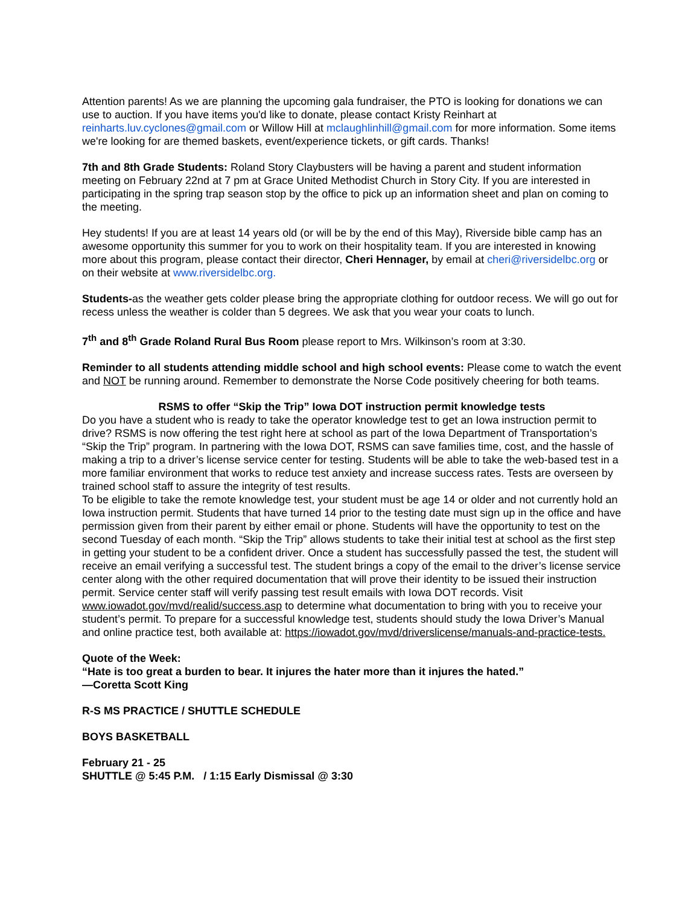Attention parents! As we are planning the upcoming gala fundraiser, the PTO is looking for donations we can use to auction. If you have items you'd like to donate, please contact Kristy Reinhart at reinharts.luv.cyclones@gmail.com or Willow Hill at mclaughlinhill@gmail.com for more information. Some items we're looking for are themed baskets, event/experience tickets, or gift cards. Thanks!
7th and 8th Grade Students: Roland Story Claybusters will be having a parent and student information meeting on February 22nd at 7 pm at Grace United Methodist Church in Story City. If you are interested in participating in the spring trap season stop by the office to pick up an information sheet and plan on coming to the meeting.
Hey students! If you are at least 14 years old (or will be by the end of this May), Riverside bible camp has an awesome opportunity this summer for you to work on their hospitality team. If you are interested in knowing more about this program, please contact their director, Cheri Hennager, by email at cheri@riversidelbc.org or on their website at www.riversidelbc.org.
Students-as the weather gets colder please bring the appropriate clothing for outdoor recess. We will go out for recess unless the weather is colder than 5 degrees. We ask that you wear your coats to lunch.
7<sup>th</sup> and 8<sup>th</sup> Grade Roland Rural Bus Room please report to Mrs. Wilkinson’s room at 3:30.
Reminder to all students attending middle school and high school events: Please come to watch the event and NOT be running around. Remember to demonstrate the Norse Code positively cheering for both teams.
RSMS to offer “Skip the Trip” Iowa DOT instruction permit knowledge tests
Do you have a student who is ready to take the operator knowledge test to get an Iowa instruction permit to drive? RSMS is now offering the test right here at school as part of the Iowa Department of Transportation’s “Skip the Trip” program. In partnering with the Iowa DOT, RSMS can save families time, cost, and the hassle of making a trip to a driver’s license service center for testing. Students will be able to take the web-based test in a more familiar environment that works to reduce test anxiety and increase success rates. Tests are overseen by trained school staff to assure the integrity of test results.
To be eligible to take the remote knowledge test, your student must be age 14 or older and not currently hold an Iowa instruction permit. Students that have turned 14 prior to the testing date must sign up in the office and have permission given from their parent by either email or phone. Students will have the opportunity to test on the second Tuesday of each month. “Skip the Trip” allows students to take their initial test at school as the first step in getting your student to be a confident driver. Once a student has successfully passed the test, the student will receive an email verifying a successful test. The student brings a copy of the email to the driver’s license service center along with the other required documentation that will prove their identity to be issued their instruction permit. Service center staff will verify passing test result emails with Iowa DOT records. Visit www.iowadot.gov/mvd/realid/success.asp to determine what documentation to bring with you to receive your student’s permit. To prepare for a successful knowledge test, students should study the Iowa Driver’s Manual and online practice test, both available at: https://iowadot.gov/mvd/driverslicense/manuals-and-practice-tests.
Quote of the Week:
“Hate is too great a burden to bear. It injures the hater more than it injures the hated.”
—Coretta Scott King
R-S MS PRACTICE / SHUTTLE SCHEDULE
BOYS BASKETBALL
February 21 - 25
SHUTTLE @ 5:45 P.M. / 1:15 Early Dismissal @ 3:30